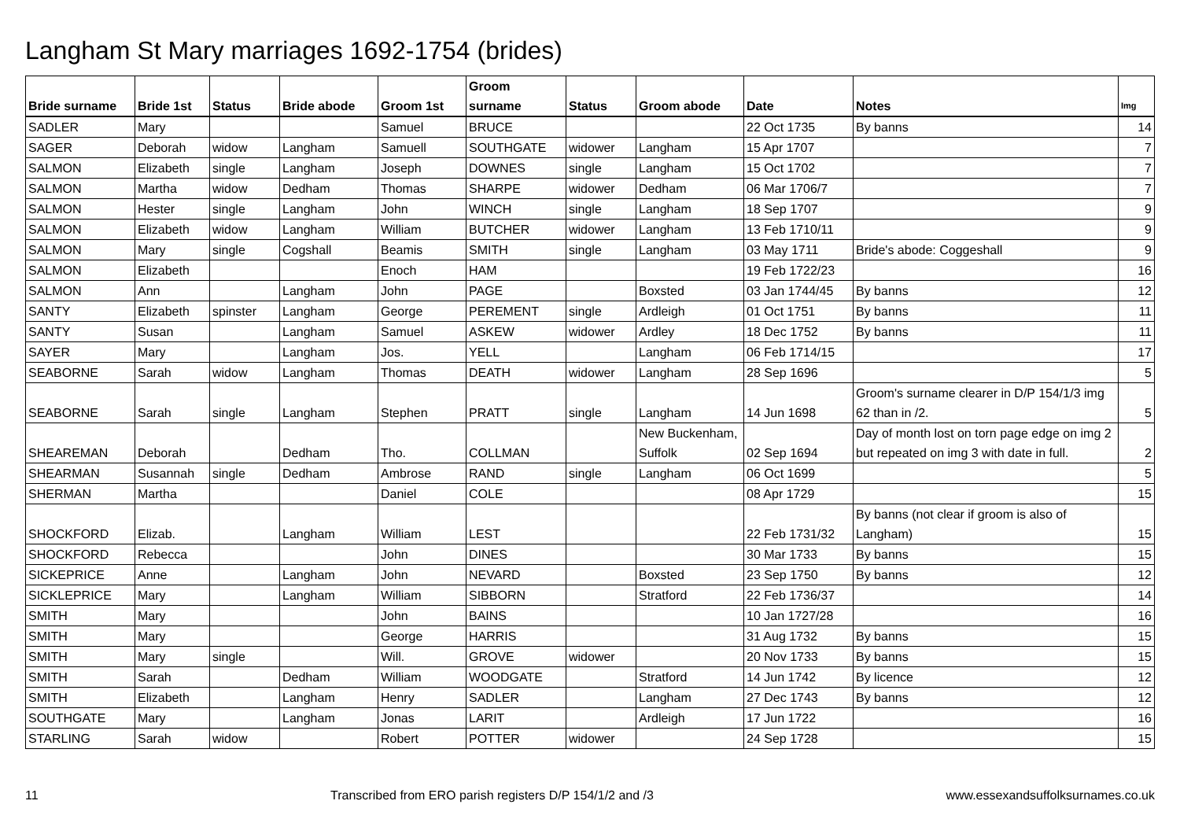Langham St Mary marriages 1692-1754 (brides)
| Bride surname | Bride 1st | Status | Bride abode | Groom 1st | Groom surname | Status | Groom abode | Date | Notes | Img |
| --- | --- | --- | --- | --- | --- | --- | --- | --- | --- | --- |
| SADLER | Mary | | | Samuel | BRUCE | | | 22 Oct 1735 | By banns | 14 |
| SAGER | Deborah | widow | Langham | Samuell | SOUTHGATE | widower | Langham | 15 Apr 1707 | | 7 |
| SALMON | Elizabeth | single | Langham | Joseph | DOWNES | single | Langham | 15 Oct 1702 | | 7 |
| SALMON | Martha | widow | Dedham | Thomas | SHARPE | widower | Dedham | 06 Mar 1706/7 | | 7 |
| SALMON | Hester | single | Langham | John | WINCH | single | Langham | 18 Sep 1707 | | 9 |
| SALMON | Elizabeth | widow | Langham | William | BUTCHER | widower | Langham | 13 Feb 1710/11 | | 9 |
| SALMON | Mary | single | Cogshall | Beamis | SMITH | single | Langham | 03 May 1711 | Bride's abode: Coggeshall | 9 |
| SALMON | Elizabeth | | | Enoch | HAM | | | 19 Feb 1722/23 | | 16 |
| SALMON | Ann | | Langham | John | PAGE | | Boxsted | 03 Jan 1744/45 | By banns | 12 |
| SANTY | Elizabeth | spinster | Langham | George | PEREMENT | single | Ardleigh | 01 Oct 1751 | By banns | 11 |
| SANTY | Susan | | Langham | Samuel | ASKEW | widower | Ardley | 18 Dec 1752 | By banns | 11 |
| SAYER | Mary | | Langham | Jos. | YELL | | Langham | 06 Feb 1714/15 | | 17 |
| SEABORNE | Sarah | widow | Langham | Thomas | DEATH | widower | Langham | 28 Sep 1696 | | 5 |
| SEABORNE | Sarah | single | Langham | Stephen | PRATT | single | Langham | 14 Jun 1698 | Groom's surname clearer in D/P 154/1/3 img 62 than in /2. | 5 |
| SHEAREMAN | Deborah | | Dedham | Tho. | COLLMAN | | New Buckenham, Suffolk | 02 Sep 1694 | Day of month lost on torn page edge on img 2 but repeated on img 3 with date in full. | 2 |
| SHEARMAN | Susannah | single | Dedham | Ambrose | RAND | single | Langham | 06 Oct 1699 | | 5 |
| SHERMAN | Martha | | | Daniel | COLE | | | 08 Apr 1729 | | 15 |
| SHOCKFORD | Elizab. | | Langham | William | LEST | | | 22 Feb 1731/32 | By banns (not clear if groom is also of Langham) | 15 |
| SHOCKFORD | Rebecca | | | John | DINES | | | 30 Mar 1733 | By banns | 15 |
| SICKEPRICE | Anne | | Langham | John | NEVARD | | Boxsted | 23 Sep 1750 | By banns | 12 |
| SICKLEPRICE | Mary | | Langham | William | SIBBORN | | Stratford | 22 Feb 1736/37 | | 14 |
| SMITH | Mary | | | John | BAINS | | | 10 Jan 1727/28 | | 16 |
| SMITH | Mary | | | George | HARRIS | | | 31 Aug 1732 | By banns | 15 |
| SMITH | Mary | single | | Will. | GROVE | widower | | 20 Nov 1733 | By banns | 15 |
| SMITH | Sarah | | Dedham | William | WOODGATE | | Stratford | 14 Jun 1742 | By licence | 12 |
| SMITH | Elizabeth | | Langham | Henry | SADLER | | Langham | 27 Dec 1743 | By banns | 12 |
| SOUTHGATE | Mary | | Langham | Jonas | LARIT | | Ardleigh | 17 Jun 1722 | | 16 |
| STARLING | Sarah | widow | | Robert | POTTER | widower | | 24 Sep 1728 | | 15 |
11 Transcribed from ERO parish registers D/P 154/1/2 and /3 www.essexandsuffolksurnames.co.uk